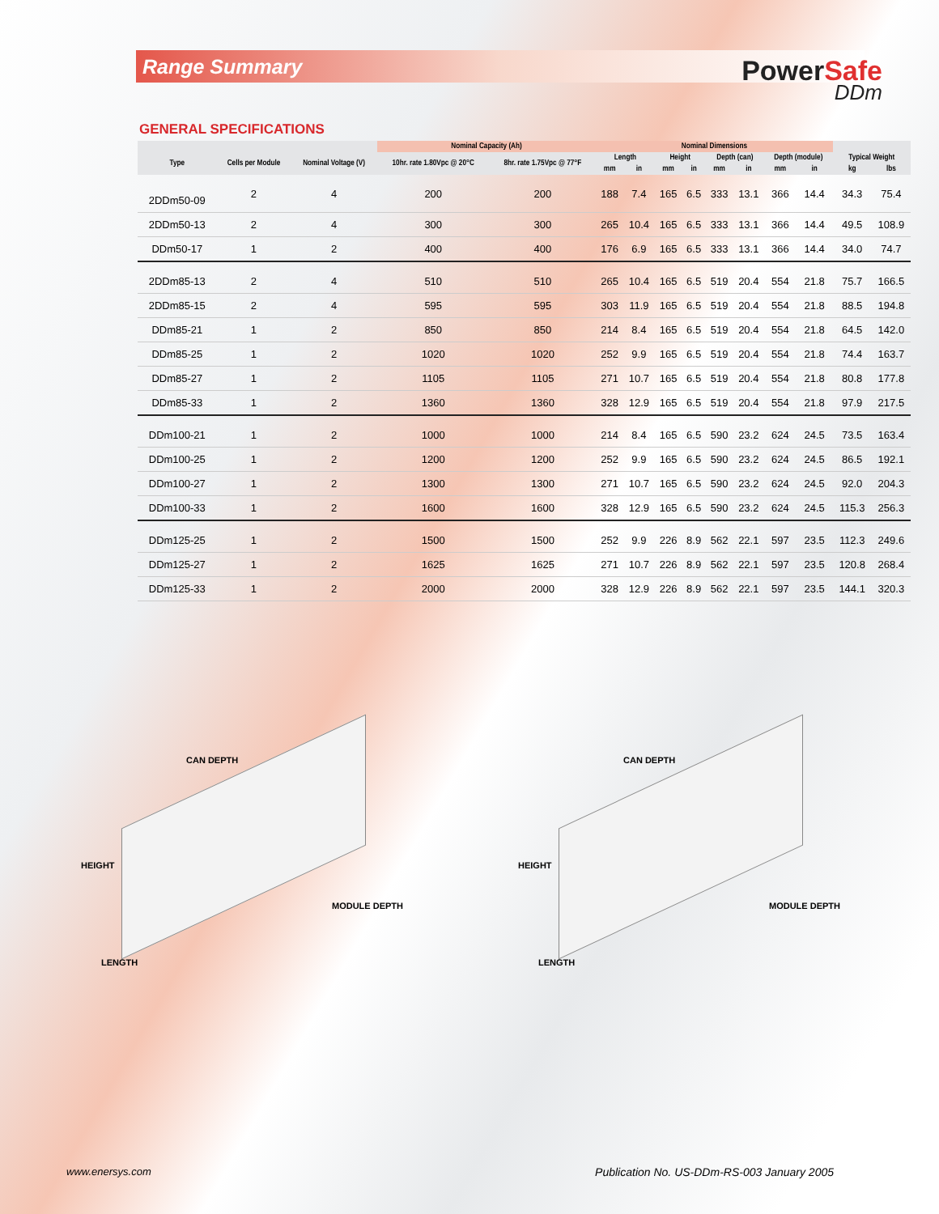Range Summary
PowerSafe
DDm
GENERAL SPECIFICATIONS
| | | | Nominal Capacity (Ah) | | Nominal Dimensions | | | | | | | | | |
| --- | --- | --- | --- | --- | --- | --- | --- | --- | --- | --- | --- | --- | --- | --- |
| Type | Cells per Module | Nominal Voltage (V) | 10hr. rate 1.80Vpc @ 20°C | 8hr. rate 1.75Vpc @ 77°F | Length | | Height | | Depth (can) | | Depth (module) | | Typical Weight | |
| | | | | | mm | in | mm | in | mm | in | mm | in | kg | lbs |
| 2DDm50-09 | 2 | 4 | 200 | 200 | 188 | 7.4 | 165 | 6.5 | 333 | 13.1 | 366 | 14.4 | 34.3 | 75.4 |
| 2DDm50-13 | 2 | 4 | 300 | 300 | 265 | 10.4 | 165 | 6.5 | 333 | 13.1 | 366 | 14.4 | 49.5 | 108.9 |
| DDm50-17 | 1 | 2 | 400 | 400 | 176 | 6.9 | 165 | 6.5 | 333 | 13.1 | 366 | 14.4 | 34.0 | 74.7 |
| 2DDm85-13 | 2 | 4 | 510 | 510 | 265 | 10.4 | 165 | 6.5 | 519 | 20.4 | 554 | 21.8 | 75.7 | 166.5 |
| 2DDm85-15 | 2 | 4 | 595 | 595 | 303 | 11.9 | 165 | 6.5 | 519 | 20.4 | 554 | 21.8 | 88.5 | 194.8 |
| DDm85-21 | 1 | 2 | 850 | 850 | 214 | 8.4 | 165 | 6.5 | 519 | 20.4 | 554 | 21.8 | 64.5 | 142.0 |
| DDm85-25 | 1 | 2 | 1020 | 1020 | 252 | 9.9 | 165 | 6.5 | 519 | 20.4 | 554 | 21.8 | 74.4 | 163.7 |
| DDm85-27 | 1 | 2 | 1105 | 1105 | 271 | 10.7 | 165 | 6.5 | 519 | 20.4 | 554 | 21.8 | 80.8 | 177.8 |
| DDm85-33 | 1 | 2 | 1360 | 1360 | 328 | 12.9 | 165 | 6.5 | 519 | 20.4 | 554 | 21.8 | 97.9 | 217.5 |
| DDm100-21 | 1 | 2 | 1000 | 1000 | 214 | 8.4 | 165 | 6.5 | 590 | 23.2 | 624 | 24.5 | 73.5 | 163.4 |
| DDm100-25 | 1 | 2 | 1200 | 1200 | 252 | 9.9 | 165 | 6.5 | 590 | 23.2 | 624 | 24.5 | 86.5 | 192.1 |
| DDm100-27 | 1 | 2 | 1300 | 1300 | 271 | 10.7 | 165 | 6.5 | 590 | 23.2 | 624 | 24.5 | 92.0 | 204.3 |
| DDm100-33 | 1 | 2 | 1600 | 1600 | 328 | 12.9 | 165 | 6.5 | 590 | 23.2 | 624 | 24.5 | 115.3 | 256.3 |
| DDm125-25 | 1 | 2 | 1500 | 1500 | 252 | 9.9 | 226 | 8.9 | 562 | 22.1 | 597 | 23.5 | 112.3 | 249.6 |
| DDm125-27 | 1 | 2 | 1625 | 1625 | 271 | 10.7 | 226 | 8.9 | 562 | 22.1 | 597 | 23.5 | 120.8 | 268.4 |
| DDm125-33 | 1 | 2 | 2000 | 2000 | 328 | 12.9 | 226 | 8.9 | 562 | 22.1 | 597 | 23.5 | 144.1 | 320.3 |
CAN DEPTH
HEIGHT
MODULE DEPTH
LENGTH
CAN DEPTH
HEIGHT
MODULE DEPTH
LENGTH
www.enersys.com Publication No. US-DDm-RS-003 January 2005